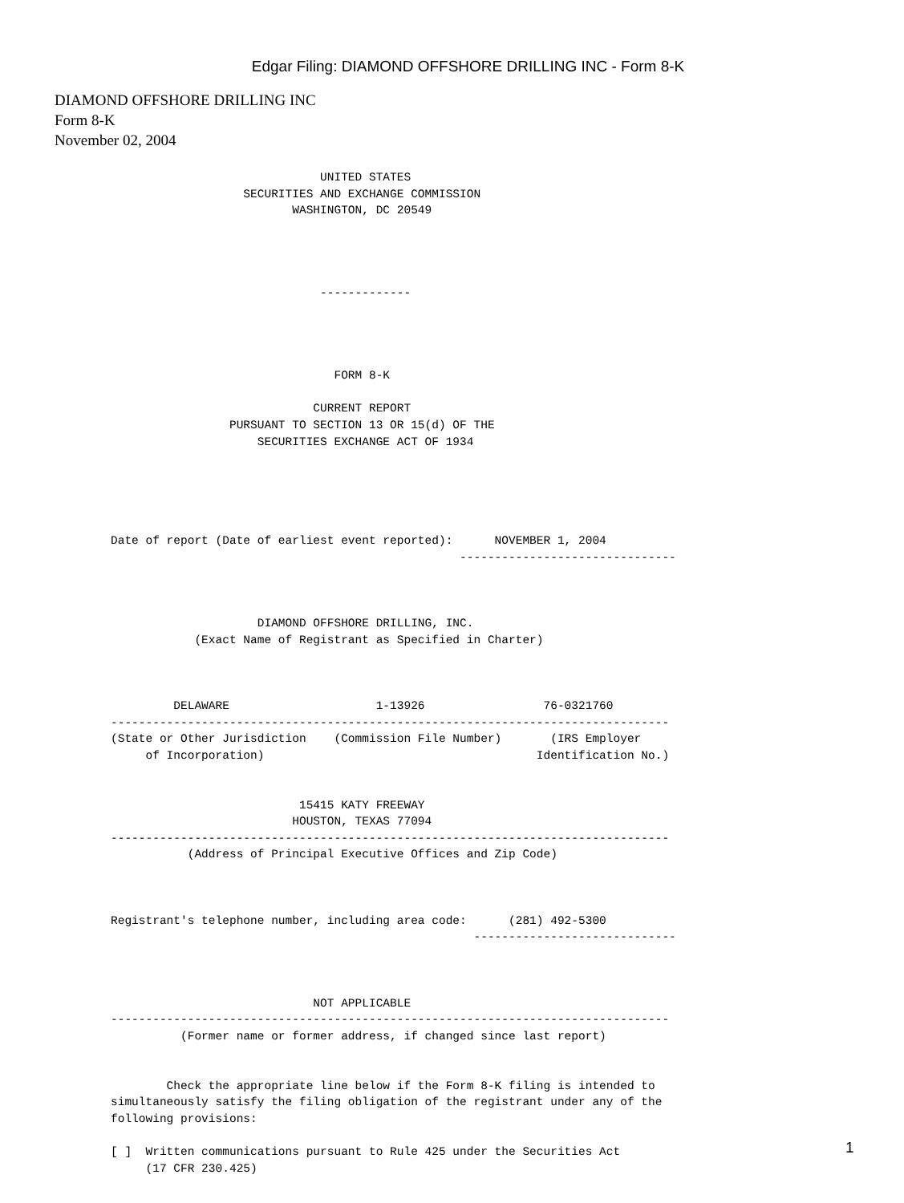Edgar Filing: DIAMOND OFFSHORE DRILLING INC - Form 8-K
DIAMOND OFFSHORE DRILLING INC
Form 8-K
November 02, 2004
                              UNITED STATES
                   SECURITIES AND EXCHANGE COMMISSION
                          WASHINGTON, DC 20549




                              -------------




                                FORM 8-K

                             CURRENT REPORT
                 PURSUANT TO SECTION 13 OR 15(d) OF THE
                     SECURITIES EXCHANGE ACT OF 1934





Date of report (Date of earliest event reported):      NOVEMBER 1, 2004
                                                  -------------------------------



                     DIAMOND OFFSHORE DRILLING, INC.
            (Exact Name of Registrant as Specified in Charter)



         DELAWARE                     1-13926                 76-0321760
--------------------------------------------------------------------------------
(State or Other Jurisdiction    (Commission File Number)       (IRS Employer
     of Incorporation)                                       Identification No.)


                           15415 KATY FREEWAY
                          HOUSTON, TEXAS 77094
--------------------------------------------------------------------------------
           (Address of Principal Executive Offices and Zip Code)



Registrant's telephone number, including area code:      (281) 492-5300
                                                    -----------------------------



                             NOT APPLICABLE
--------------------------------------------------------------------------------
          (Former name or former address, if changed since last report)


        Check the appropriate line below if the Form 8-K filing is intended to
simultaneously satisfy the filing obligation of the registrant under any of the
following provisions:

[ ]  Written communications pursuant to Rule 425 under the Securities Act
     (17 CFR 230.425)
1